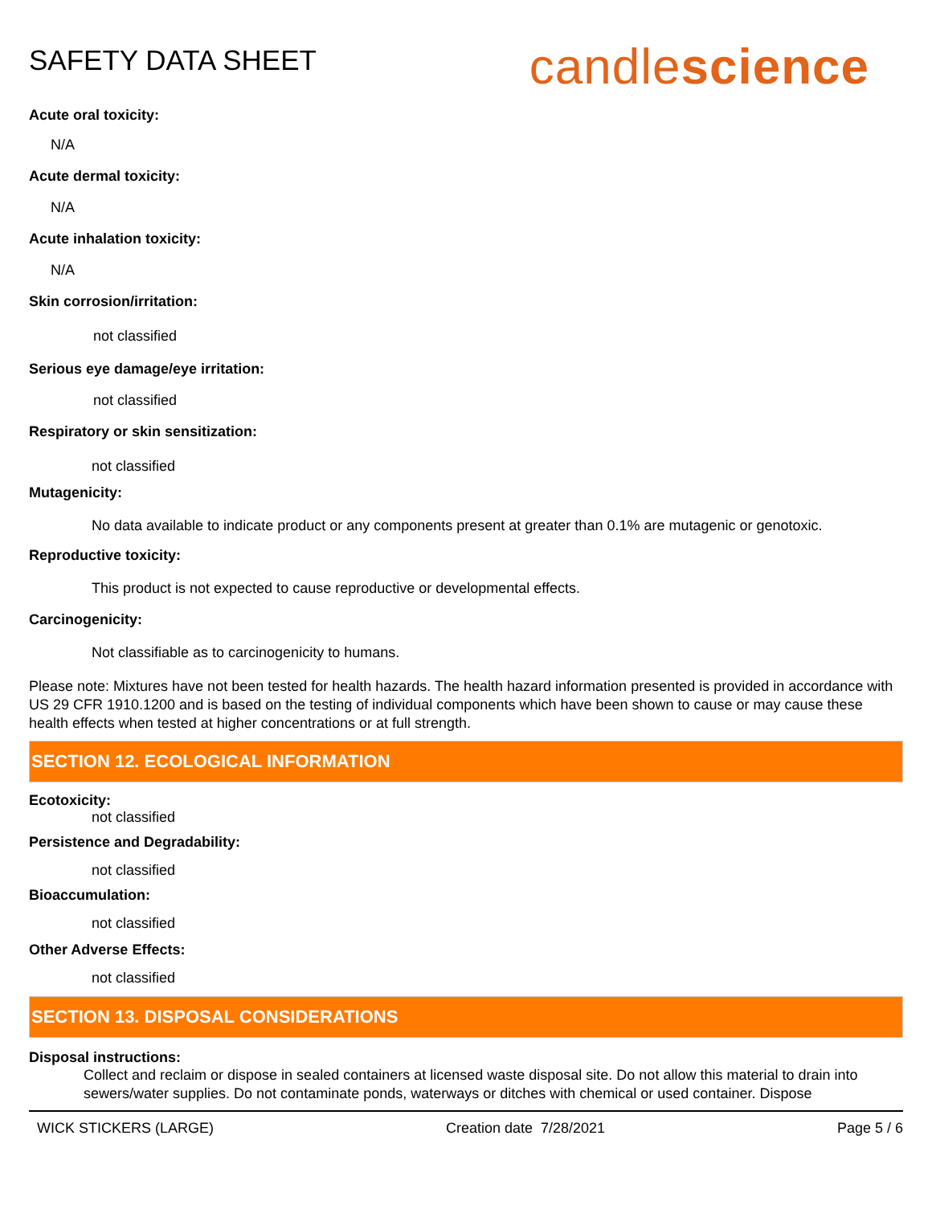SAFETY DATA SHEET
candlescience
Acute oral toxicity:
N/A
Acute dermal toxicity:
N/A
Acute inhalation toxicity:
N/A
Skin corrosion/irritation:
not classified
Serious eye damage/eye irritation:
not classified
Respiratory or skin sensitization:
not classified
Mutagenicity:
No data available to indicate product or any components present at greater than 0.1% are mutagenic or genotoxic.
Reproductive toxicity:
This product is not expected to cause reproductive or developmental effects.
Carcinogenicity:
Not classifiable as to carcinogenicity to humans.
Please note: Mixtures have not been tested for health hazards. The health hazard information presented is provided in accordance with US 29 CFR 1910.1200 and is based on the testing of individual components which have been shown to cause or may cause these health effects when tested at higher concentrations or at full strength.
SECTION 12. ECOLOGICAL INFORMATION
Ecotoxicity:
not classified
Persistence and Degradability:
not classified
Bioaccumulation:
not classified
Other Adverse Effects:
not classified
SECTION 13. DISPOSAL CONSIDERATIONS
Disposal instructions:
Collect and reclaim or dispose in sealed containers at licensed waste disposal site. Do not allow this material to drain into sewers/water supplies. Do not contaminate ponds, waterways or ditches with chemical or used container. Dispose
WICK STICKERS (LARGE) Creation date 7/28/2021 Page 5 / 6